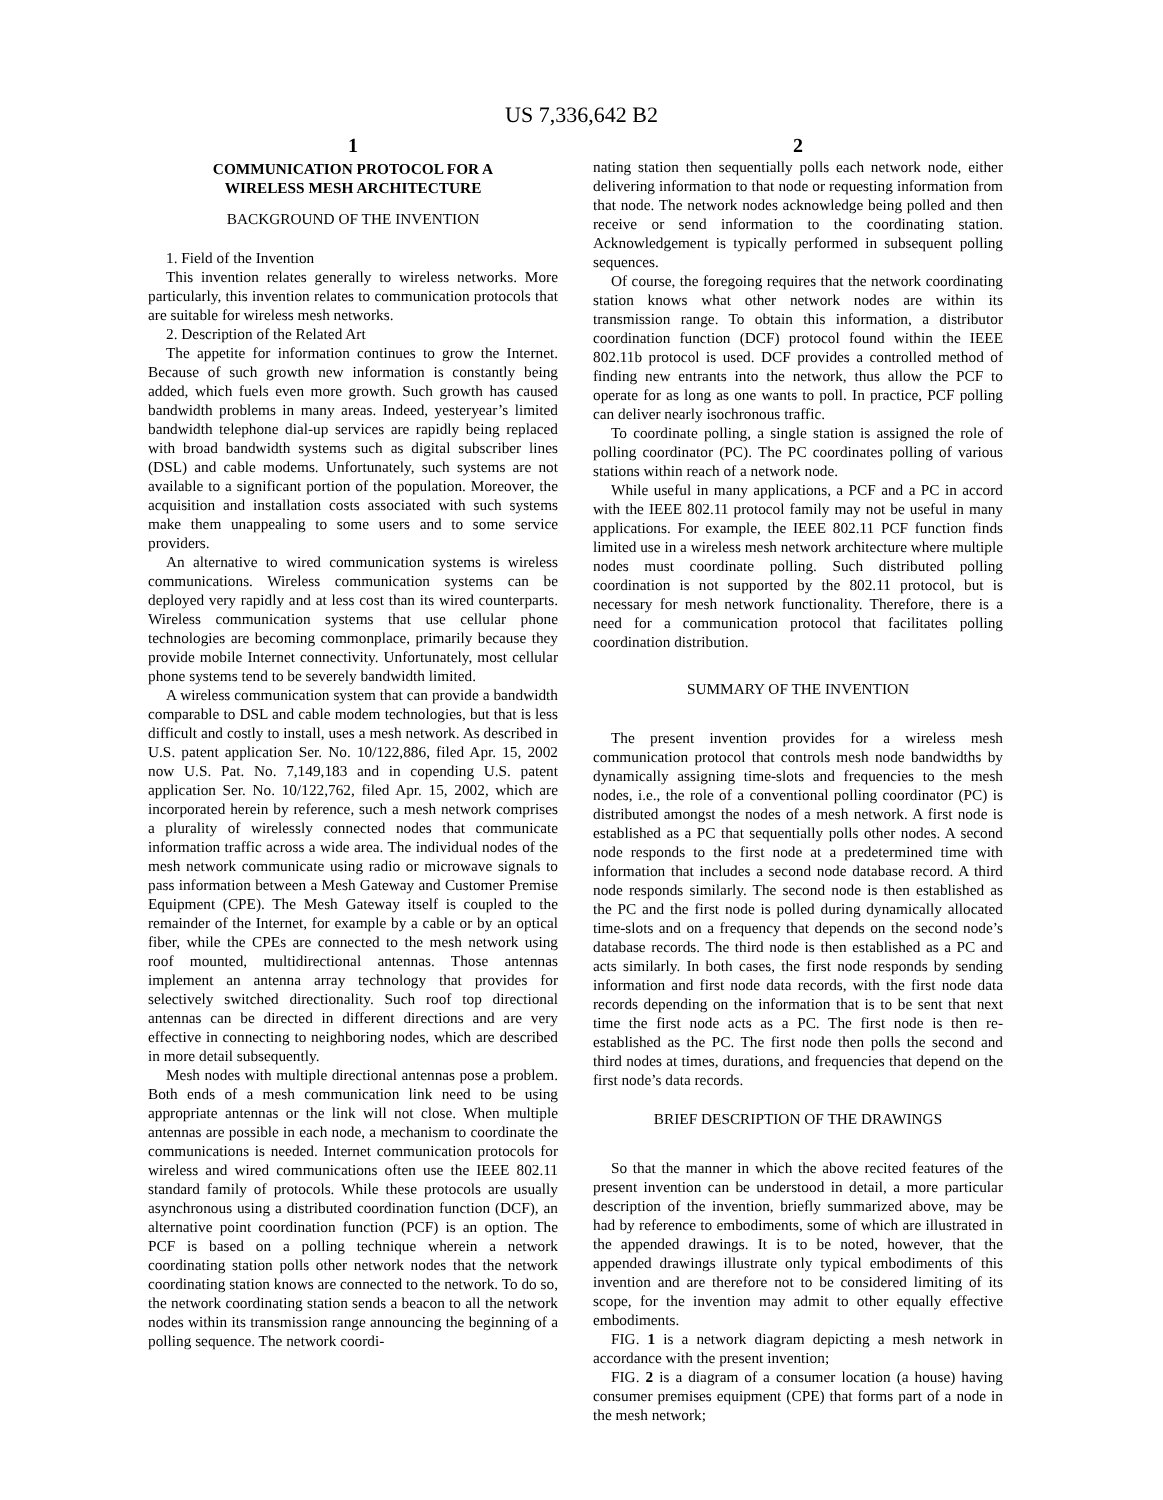US 7,336,642 B2
1
COMMUNICATION PROTOCOL FOR A
WIRELESS MESH ARCHITECTURE
BACKGROUND OF THE INVENTION
1. Field of the Invention
This invention relates generally to wireless networks. More particularly, this invention relates to communication protocols that are suitable for wireless mesh networks.
2. Description of the Related Art
The appetite for information continues to grow the Internet. Because of such growth new information is constantly being added, which fuels even more growth. Such growth has caused bandwidth problems in many areas. Indeed, yesteryear’s limited bandwidth telephone dial-up services are rapidly being replaced with broad bandwidth systems such as digital subscriber lines (DSL) and cable modems. Unfortunately, such systems are not available to a significant portion of the population. Moreover, the acquisition and installation costs associated with such systems make them unappealing to some users and to some service providers.
An alternative to wired communication systems is wireless communications. Wireless communication systems can be deployed very rapidly and at less cost than its wired counterparts. Wireless communication systems that use cellular phone technologies are becoming commonplace, primarily because they provide mobile Internet connectivity. Unfortunately, most cellular phone systems tend to be severely bandwidth limited.
A wireless communication system that can provide a bandwidth comparable to DSL and cable modem technologies, but that is less difficult and costly to install, uses a mesh network. As described in U.S. patent application Ser. No. 10/122,886, filed Apr. 15, 2002 now U.S. Pat. No. 7,149,183 and in copending U.S. patent application Ser. No. 10/122,762, filed Apr. 15, 2002, which are incorporated herein by reference, such a mesh network comprises a plurality of wirelessly connected nodes that communicate information traffic across a wide area. The individual nodes of the mesh network communicate using radio or microwave signals to pass information between a Mesh Gateway and Customer Premise Equipment (CPE). The Mesh Gateway itself is coupled to the remainder of the Internet, for example by a cable or by an optical fiber, while the CPEs are connected to the mesh network using roof mounted, multidirectional antennas. Those antennas implement an antenna array technology that provides for selectively switched directionality. Such roof top directional antennas can be directed in different directions and are very effective in connecting to neighboring nodes, which are described in more detail subsequently.
Mesh nodes with multiple directional antennas pose a problem. Both ends of a mesh communication link need to be using appropriate antennas or the link will not close. When multiple antennas are possible in each node, a mechanism to coordinate the communications is needed. Internet communication protocols for wireless and wired communications often use the IEEE 802.11 standard family of protocols. While these protocols are usually asynchronous using a distributed coordination function (DCF), an alternative point coordination function (PCF) is an option. The PCF is based on a polling technique wherein a network coordinating station polls other network nodes that the network coordinating station knows are connected to the network. To do so, the network coordinating station sends a beacon to all the network nodes within its transmission range announcing the beginning of a polling sequence. The network coordi-
2
nating station then sequentially polls each network node, either delivering information to that node or requesting information from that node. The network nodes acknowledge being polled and then receive or send information to the coordinating station. Acknowledgement is typically performed in subsequent polling sequences.
Of course, the foregoing requires that the network coordinating station knows what other network nodes are within its transmission range. To obtain this information, a distributor coordination function (DCF) protocol found within the IEEE 802.11b protocol is used. DCF provides a controlled method of finding new entrants into the network, thus allow the PCF to operate for as long as one wants to poll. In practice, PCF polling can deliver nearly isochronous traffic.
To coordinate polling, a single station is assigned the role of polling coordinator (PC). The PC coordinates polling of various stations within reach of a network node.
While useful in many applications, a PCF and a PC in accord with the IEEE 802.11 protocol family may not be useful in many applications. For example, the IEEE 802.11 PCF function finds limited use in a wireless mesh network architecture where multiple nodes must coordinate polling. Such distributed polling coordination is not supported by the 802.11 protocol, but is necessary for mesh network functionality. Therefore, there is a need for a communication protocol that facilitates polling coordination distribution.
SUMMARY OF THE INVENTION
The present invention provides for a wireless mesh communication protocol that controls mesh node bandwidths by dynamically assigning time-slots and frequencies to the mesh nodes, i.e., the role of a conventional polling coordinator (PC) is distributed amongst the nodes of a mesh network. A first node is established as a PC that sequentially polls other nodes. A second node responds to the first node at a predetermined time with information that includes a second node database record. A third node responds similarly. The second node is then established as the PC and the first node is polled during dynamically allocated time-slots and on a frequency that depends on the second node’s database records. The third node is then established as a PC and acts similarly. In both cases, the first node responds by sending information and first node data records, with the first node data records depending on the information that is to be sent that next time the first node acts as a PC. The first node is then re-established as the PC. The first node then polls the second and third nodes at times, durations, and frequencies that depend on the first node’s data records.
BRIEF DESCRIPTION OF THE DRAWINGS
So that the manner in which the above recited features of the present invention can be understood in detail, a more particular description of the invention, briefly summarized above, may be had by reference to embodiments, some of which are illustrated in the appended drawings. It is to be noted, however, that the appended drawings illustrate only typical embodiments of this invention and are therefore not to be considered limiting of its scope, for the invention may admit to other equally effective embodiments.
FIG. 1 is a network diagram depicting a mesh network in accordance with the present invention;
FIG. 2 is a diagram of a consumer location (a house) having consumer premises equipment (CPE) that forms part of a node in the mesh network;